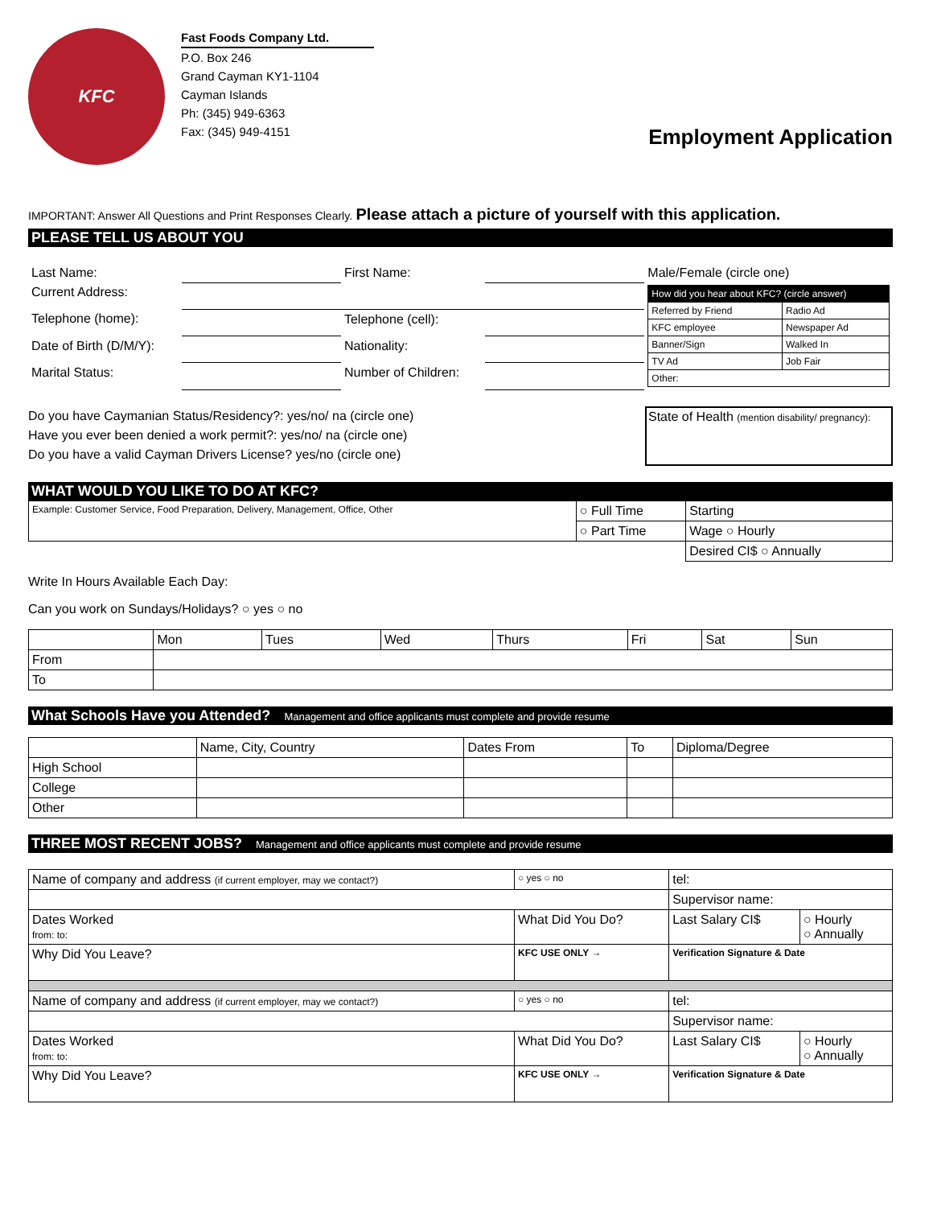KFC
Fast Foods Company Ltd.
P.O. Box 246
Grand Cayman KY1-1104
Cayman Islands
Ph: (345) 949-6363
Fax: (345) 949-4151
Employment Application
IMPORTANT: Answer All Questions and Print Responses Clearly. Please attach a picture of yourself with this application.
PLEASE TELL US ABOUT YOU
| Last Name: | | First Name: | | Male/Female (circle one) |
| Current Address: | | | | / How did you hear about KFC? (circle answer) / / / --- / --- / / Referred by Friend / Radio Ad / / KFC employee / Newspaper Ad / / Banner/Sign / Walked In / / TV Ad / Job Fair / / Other: / / |
| Telephone (home): | | Telephone (cell): | | |
| Date of Birth (D/M/Y): | | Nationality: | | |
| Marital Status: | | Number of Children: | | |
Do you have Caymanian Status/Residency?: yes/no/ na (circle one)
Have you ever been denied a work permit?: yes/no/ na (circle one)
Do you have a valid Cayman Drivers License? yes/no (circle one)
State of Health (mention disability/ pregnancy):
WHAT WOULD YOU LIKE TO DO AT KFC?
| Example: Customer Service, Food Preparation, Delivery, Management, Office, Other | ○ Full Time | Starting |
| | ○ Part Time | Wage ○ Hourly |
| | | Desired CI$ ○ Annually |
Write In Hours Available Each Day:
Can you work on Sundays/Holidays? ○ yes ○ no
| | Mon | Tues | Wed | Thurs | Fri | Sat | Sun |
| --- | --- | --- | --- | --- | --- | --- | --- |
| From | | | | | | | |
| To | | | | | | | |
What Schools Have you Attended? Management and office applicants must complete and provide resume
| | Name, City, Country | Dates From | To | Diploma/Degree |
| --- | --- | --- | --- | --- |
| High School | | | | |
| College | | | | |
| Other | | | | |
THREE MOST RECENT JOBS? Management and office applicants must complete and provide resume
| Name of company and address (if current employer, may we contact?) | | ○ yes ○ no | tel: | |
| | | | Supervisor name: | |
| Dates Worked from: to: | What Did You Do? | | Last Salary CI$ | ○ Hourly ○ Annually |
| Why Did You Leave? | | KFC USE ONLY → | Verification Signature & Date | |
| Name of company and address (if current employer, may we contact?) | | ○ yes ○ no | tel: | |
| | | | Supervisor name: | |
| Dates Worked from: to: | What Did You Do? | | Last Salary CI$ | ○ Hourly ○ Annually |
| Why Did You Leave? | | KFC USE ONLY → | Verification Signature & Date | |